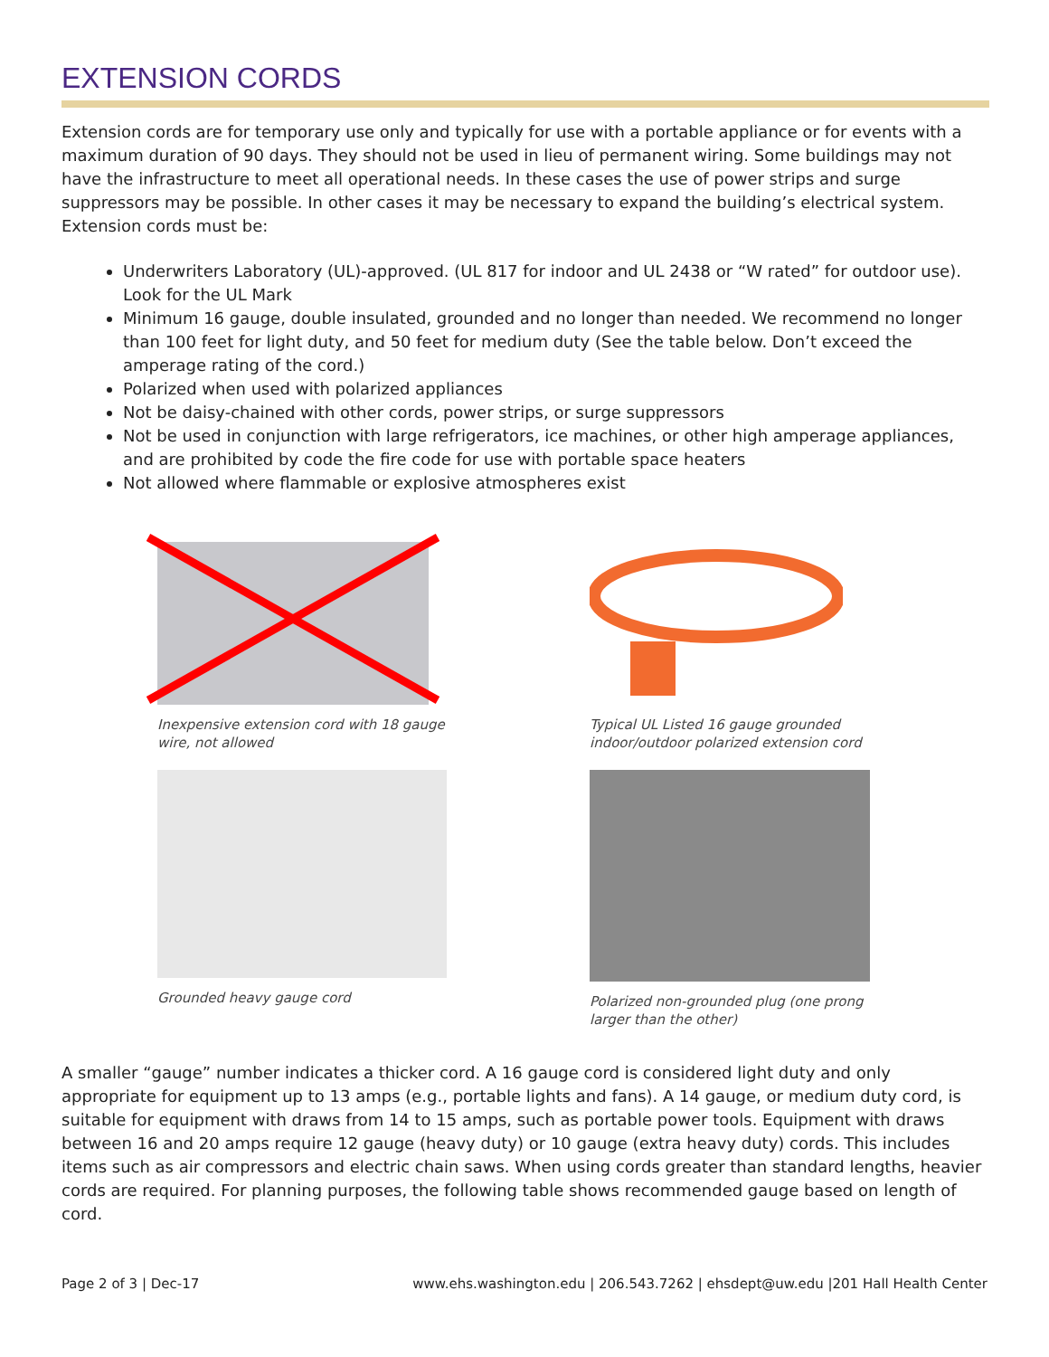EXTENSION CORDS
Extension cords are for temporary use only and typically for use with a portable appliance or for events with a maximum duration of 90 days. They should not be used in lieu of permanent wiring. Some buildings may not have the infrastructure to meet all operational needs. In these cases the use of power strips and surge suppressors may be possible. In other cases it may be necessary to expand the building’s electrical system. Extension cords must be:
Underwriters Laboratory (UL)-approved. (UL 817 for indoor and UL 2438 or “W rated” for outdoor use). Look for the UL Mark
Minimum 16 gauge, double insulated, grounded and no longer than needed. We recommend no longer than 100 feet for light duty, and 50 feet for medium duty (See the table below. Don’t exceed the amperage rating of the cord.)
Polarized when used with polarized appliances
Not be daisy-chained with other cords, power strips, or surge suppressors
Not be used in conjunction with large refrigerators, ice machines, or other high amperage appliances, and are prohibited by code the fire code for use with portable space heaters
Not allowed where flammable or explosive atmospheres exist
Inexpensive extension cord with 18 gauge wire, not allowed
Typical UL Listed 16 gauge grounded indoor/outdoor polarized extension cord
Grounded heavy gauge cord
Polarized non-grounded plug (one prong larger than the other)
A smaller “gauge” number indicates a thicker cord. A 16 gauge cord is considered light duty and only appropriate for equipment up to 13 amps (e.g., portable lights and fans). A 14 gauge, or medium duty cord, is suitable for equipment with draws from 14 to 15 amps, such as portable power tools. Equipment with draws between 16 and 20 amps require 12 gauge (heavy duty) or 10 gauge (extra heavy duty) cords. This includes items such as air compressors and electric chain saws. When using cords greater than standard lengths, heavier cords are required. For planning purposes, the following table shows recommended gauge based on length of cord.
Page 2 of 3 | Dec-17 www.ehs.washington.edu | 206.543.7262 | ehsdept@uw.edu |201 Hall Health Center